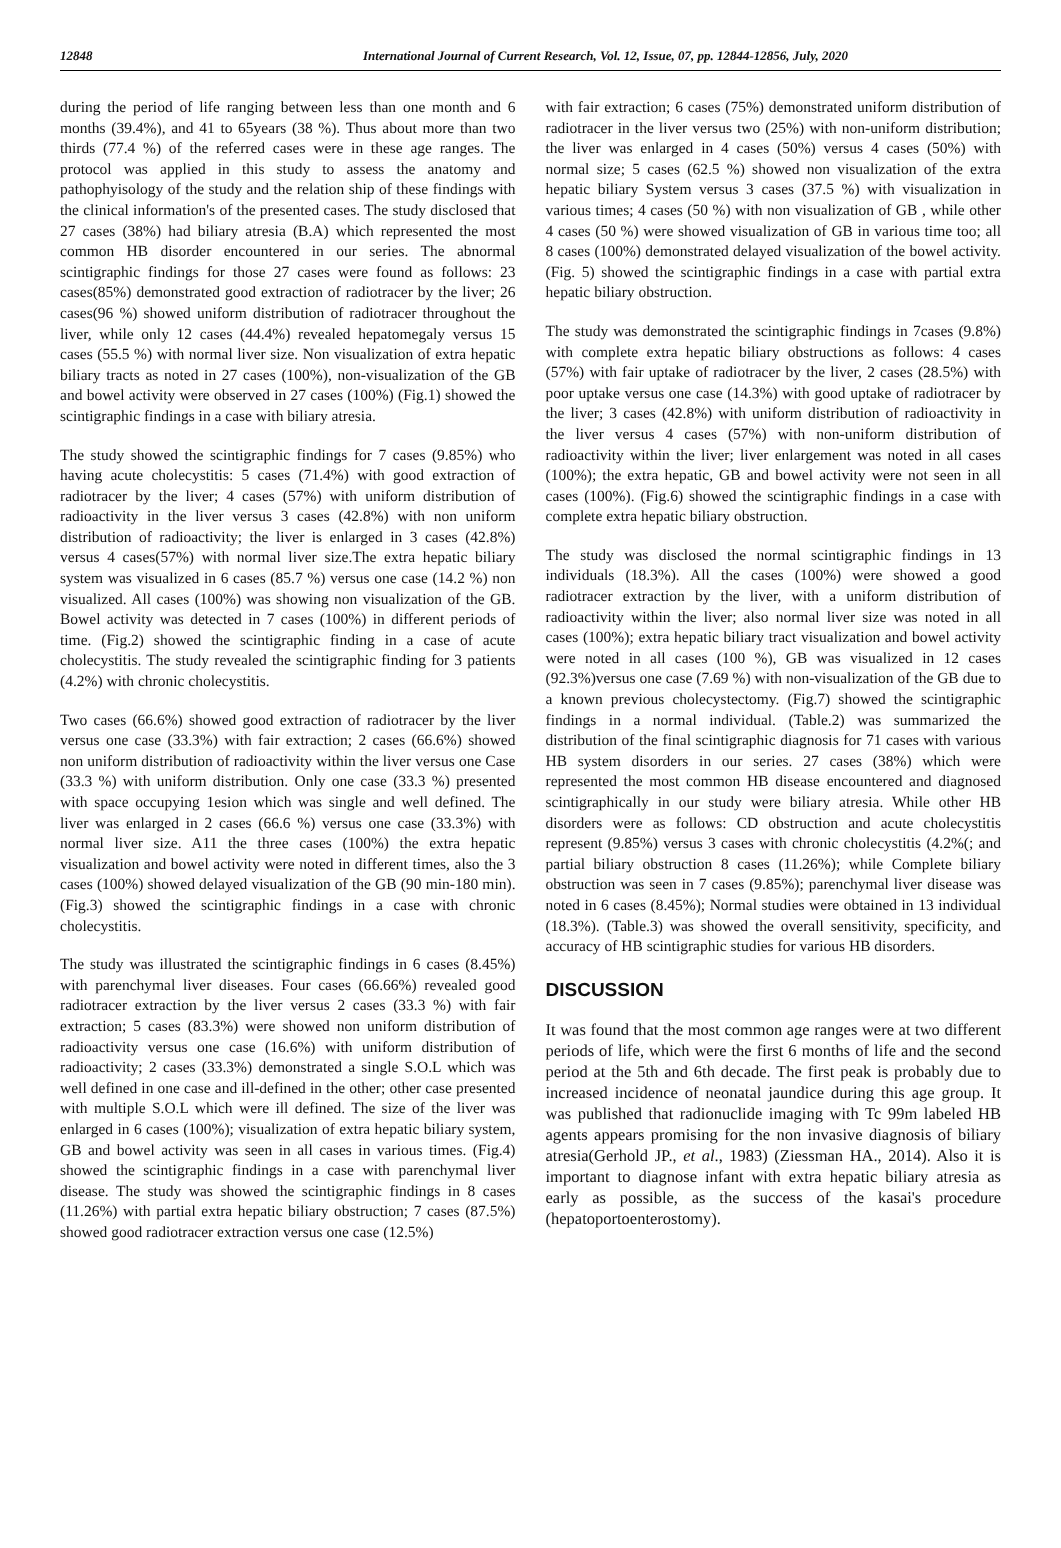12848 International Journal of Current Research, Vol. 12, Issue, 07, pp. 12844-12856, July, 2020
during the period of life ranging between less than one month and 6 months (39.4%), and 41 to 65years (38 %). Thus about more than two thirds (77.4 %) of the referred cases were in these age ranges. The protocol was applied in this study to assess the anatomy and pathophyisology of the study and the relation ship of these findings with the clinical information's of the presented cases. The study disclosed that 27 cases (38%) had biliary atresia (B.A) which represented the most common HB disorder encountered in our series. The abnormal scintigraphic findings for those 27 cases were found as follows: 23 cases(85%) demonstrated good extraction of radiotracer by the liver; 26 cases(96 %) showed uniform distribution of radiotracer throughout the liver, while only 12 cases (44.4%) revealed hepatomegaly versus 15 cases (55.5 %) with normal liver size. Non visualization of extra hepatic biliary tracts as noted in 27 cases (100%), non-visualization of the GB and bowel activity were observed in 27 cases (100%) (Fig.1) showed the scintigraphic findings in a case with biliary atresia.
The study showed the scintigraphic findings for 7 cases (9.85%) who having acute cholecystitis: 5 cases (71.4%) with good extraction of radiotracer by the liver; 4 cases (57%) with uniform distribution of radioactivity in the liver versus 3 cases (42.8%) with non uniform distribution of radioactivity; the liver is enlarged in 3 cases (42.8%) versus 4 cases(57%) with normal liver size.The extra hepatic biliary system was visualized in 6 cases (85.7 %) versus one case (14.2 %) non visualized. All cases (100%) was showing non visualization of the GB. Bowel activity was detected in 7 cases (100%) in different periods of time. (Fig.2) showed the scintigraphic finding in a case of acute cholecystitis. The study revealed the scintigraphic finding for 3 patients (4.2%) with chronic cholecystitis.
Two cases (66.6%) showed good extraction of radiotracer by the liver versus one case (33.3%) with fair extraction; 2 cases (66.6%) showed non uniform distribution of radioactivity within the liver versus one Case (33.3 %) with uniform distribution. Only one case (33.3 %) presented with space occupying 1esion which was single and well defined. The liver was enlarged in 2 cases (66.6 %) versus one case (33.3%) with normal liver size. A11 the three cases (100%) the extra hepatic visualization and bowel activity were noted in different times, also the 3 cases (100%) showed delayed visualization of the GB (90 min-180 min). (Fig.3) showed the scintigraphic findings in a case with chronic cholecystitis.
The study was illustrated the scintigraphic findings in 6 cases (8.45%) with parenchymal liver diseases. Four cases (66.66%) revealed good radiotracer extraction by the liver versus 2 cases (33.3 %) with fair extraction; 5 cases (83.3%) were showed non uniform distribution of radioactivity versus one case (16.6%) with uniform distribution of radioactivity; 2 cases (33.3%) demonstrated a single S.O.L which was well defined in one case and ill-defined in the other; other case presented with multiple S.O.L which were ill defined. The size of the liver was enlarged in 6 cases (100%); visualization of extra hepatic biliary system, GB and bowel activity was seen in all cases in various times. (Fig.4) showed the scintigraphic findings in a case with parenchymal liver disease. The study was showed the scintigraphic findings in 8 cases (11.26%) with partial extra hepatic biliary obstruction; 7 cases (87.5%) showed good radiotracer extraction versus one case (12.5%)
with fair extraction; 6 cases (75%) demonstrated uniform distribution of radiotracer in the liver versus two (25%) with non-uniform distribution; the liver was enlarged in 4 cases (50%) versus 4 cases (50%) with normal size; 5 cases (62.5 %) showed non visualization of the extra hepatic biliary System versus 3 cases (37.5 %) with visualization in various times; 4 cases (50 %) with non visualization of GB , while other 4 cases (50 %) were showed visualization of GB in various time too; all 8 cases (100%) demonstrated delayed visualization of the bowel activity. (Fig. 5) showed the scintigraphic findings in a case with partial extra hepatic biliary obstruction.
The study was demonstrated the scintigraphic findings in 7cases (9.8%) with complete extra hepatic biliary obstructions as follows: 4 cases (57%) with fair uptake of radiotracer by the liver, 2 cases (28.5%) with poor uptake versus one case (14.3%) with good uptake of radiotracer by the liver; 3 cases (42.8%) with uniform distribution of radioactivity in the liver versus 4 cases (57%) with non-uniform distribution of radioactivity within the liver; liver enlargement was noted in all cases (100%); the extra hepatic, GB and bowel activity were not seen in all cases (100%). (Fig.6) showed the scintigraphic findings in a case with complete extra hepatic biliary obstruction.
The study was disclosed the normal scintigraphic findings in 13 individuals (18.3%). All the cases (100%) were showed a good radiotracer extraction by the liver, with a uniform distribution of radioactivity within the liver; also normal liver size was noted in all cases (100%); extra hepatic biliary tract visualization and bowel activity were noted in all cases (100 %), GB was visualized in 12 cases (92.3%)versus one case (7.69 %) with non-visualization of the GB due to a known previous cholecystectomy. (Fig.7) showed the scintigraphic findings in a normal individual. (Table.2) was summarized the distribution of the final scintigraphic diagnosis for 71 cases with various HB system disorders in our series. 27 cases (38%) which were represented the most common HB disease encountered and diagnosed scintigraphically in our study were biliary atresia. While other HB disorders were as follows: CD obstruction and acute cholecystitis represent (9.85%) versus 3 cases with chronic cholecystitis (4.2%(; and partial biliary obstruction 8 cases (11.26%); while Complete biliary obstruction was seen in 7 cases (9.85%); parenchymal liver disease was noted in 6 cases (8.45%); Normal studies were obtained in 13 individual (18.3%). (Table.3) was showed the overall sensitivity, specificity, and accuracy of HB scintigraphic studies for various HB disorders.
DISCUSSION
It was found that the most common age ranges were at two different periods of life, which were the first 6 months of life and the second period at the 5th and 6th decade. The first peak is probably due to increased incidence of neonatal jaundice during this age group. It was published that radionuclide imaging with Tc 99m labeled HB agents appears promising for the non invasive diagnosis of biliary atresia(Gerhold JP., et al., 1983) (Ziessman HA., 2014). Also it is important to diagnose infant with extra hepatic biliary atresia as early as possible, as the success of the kasai's procedure (hepatoportoenterostomy).